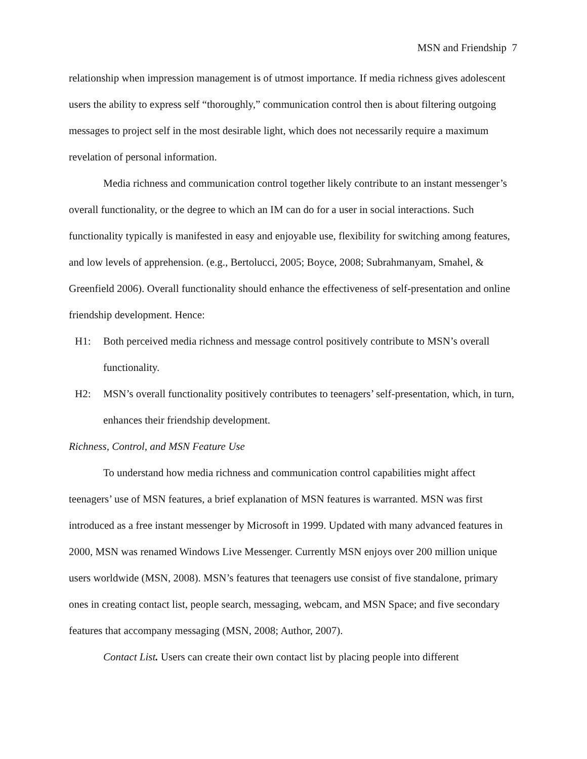MSN and Friendship 7
relationship when impression management is of utmost importance. If media richness gives adolescent users the ability to express self “thoroughly,” communication control then is about filtering outgoing messages to project self in the most desirable light, which does not necessarily require a maximum revelation of personal information.
Media richness and communication control together likely contribute to an instant messenger’s overall functionality, or the degree to which an IM can do for a user in social interactions. Such functionality typically is manifested in easy and enjoyable use, flexibility for switching among features, and low levels of apprehension. (e.g., Bertolucci, 2005; Boyce, 2008; Subrahmanyam, Smahel, & Greenfield 2006). Overall functionality should enhance the effectiveness of self-presentation and online friendship development. Hence:
H1: Both perceived media richness and message control positively contribute to MSN’s overall functionality.
H2: MSN’s overall functionality positively contributes to teenagers’ self-presentation, which, in turn, enhances their friendship development.
Richness, Control, and MSN Feature Use
To understand how media richness and communication control capabilities might affect teenagers’ use of MSN features, a brief explanation of MSN features is warranted. MSN was first introduced as a free instant messenger by Microsoft in 1999. Updated with many advanced features in 2000, MSN was renamed Windows Live Messenger. Currently MSN enjoys over 200 million unique users worldwide (MSN, 2008). MSN’s features that teenagers use consist of five standalone, primary ones in creating contact list, people search, messaging, webcam, and MSN Space; and five secondary features that accompany messaging (MSN, 2008; Author, 2007).
Contact List. Users can create their own contact list by placing people into different